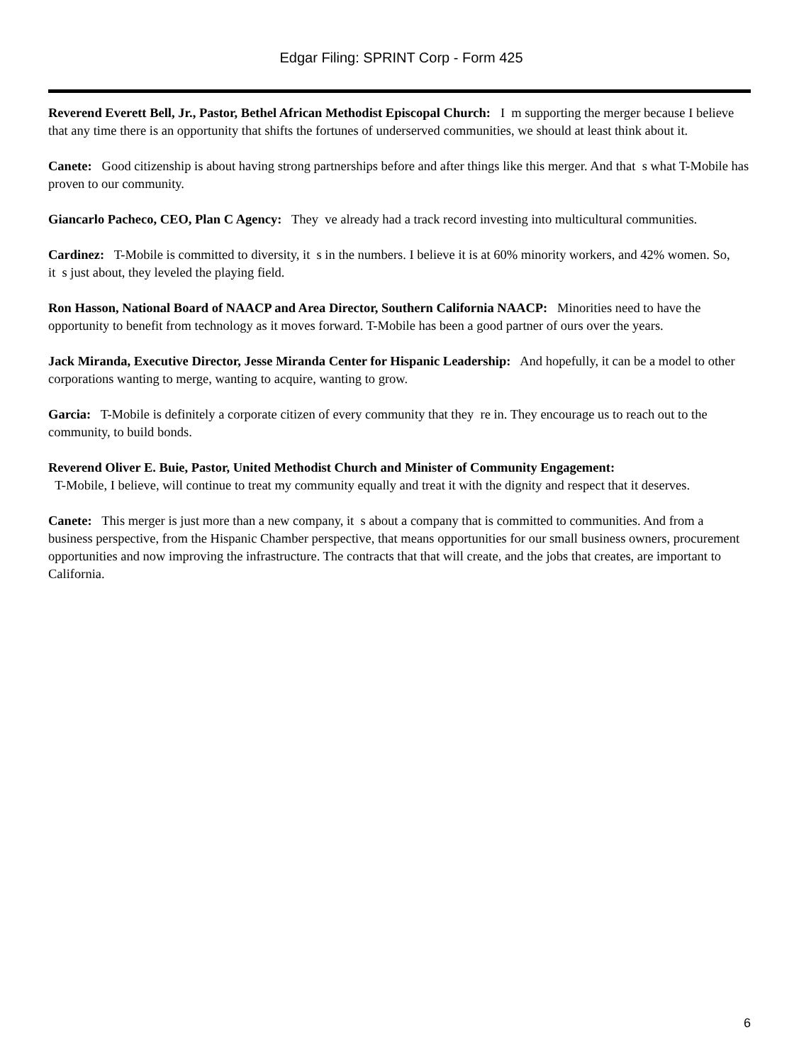Edgar Filing: SPRINT Corp - Form 425
Reverend Everett Bell, Jr., Pastor, Bethel African Methodist Episcopal Church: I m supporting the merger because I believe that any time there is an opportunity that shifts the fortunes of underserved communities, we should at least think about it.
Canete: Good citizenship is about having strong partnerships before and after things like this merger. And that s what T-Mobile has proven to our community.
Giancarlo Pacheco, CEO, Plan C Agency: They ve already had a track record investing into multicultural communities.
Cardinez: T-Mobile is committed to diversity, it s in the numbers. I believe it is at 60% minority workers, and 42% women. So, it s just about, they leveled the playing field.
Ron Hasson, National Board of NAACP and Area Director, Southern California NAACP: Minorities need to have the opportunity to benefit from technology as it moves forward. T-Mobile has been a good partner of ours over the years.
Jack Miranda, Executive Director, Jesse Miranda Center for Hispanic Leadership: And hopefully, it can be a model to other corporations wanting to merge, wanting to acquire, wanting to grow.
Garcia: T-Mobile is definitely a corporate citizen of every community that they re in. They encourage us to reach out to the community, to build bonds.
Reverend Oliver E. Buie, Pastor, United Methodist Church and Minister of Community Engagement:
T-Mobile, I believe, will continue to treat my community equally and treat it with the dignity and respect that it deserves.
Canete: This merger is just more than a new company, it s about a company that is committed to communities. And from a business perspective, from the Hispanic Chamber perspective, that means opportunities for our small business owners, procurement opportunities and now improving the infrastructure. The contracts that that will create, and the jobs that creates, are important to California.
6